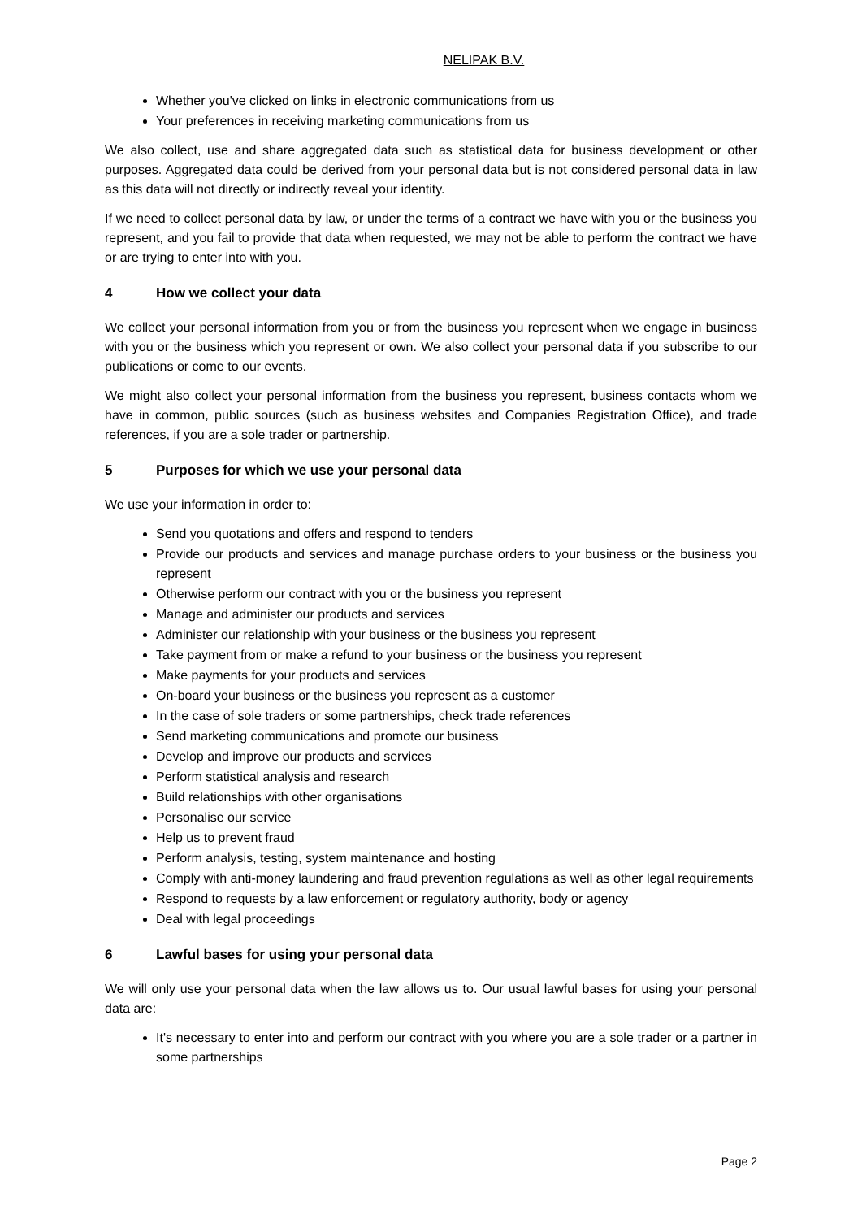NELIPAK B.V.
Whether you've clicked on links in electronic communications from us
Your preferences in receiving marketing communications from us
We also collect, use and share aggregated data such as statistical data for business development or other purposes. Aggregated data could be derived from your personal data but is not considered personal data in law as this data will not directly or indirectly reveal your identity.
If we need to collect personal data by law, or under the terms of a contract we have with you or the business you represent, and you fail to provide that data when requested, we may not be able to perform the contract we have or are trying to enter into with you.
4 How we collect your data
We collect your personal information from you or from the business you represent when we engage in business with you or the business which you represent or own. We also collect your personal data if you subscribe to our publications or come to our events.
We might also collect your personal information from the business you represent, business contacts whom we have in common, public sources (such as business websites and Companies Registration Office), and trade references, if you are a sole trader or partnership.
5 Purposes for which we use your personal data
We use your information in order to:
Send you quotations and offers and respond to tenders
Provide our products and services and manage purchase orders to your business or the business you represent
Otherwise perform our contract with you or the business you represent
Manage and administer our products and services
Administer our relationship with your business or the business you represent
Take payment from or make a refund to your business or the business you represent
Make payments for your products and services
On-board your business or the business you represent as a customer
In the case of sole traders or some partnerships, check trade references
Send marketing communications and promote our business
Develop and improve our products and services
Perform statistical analysis and research
Build relationships with other organisations
Personalise our service
Help us to prevent fraud
Perform analysis, testing, system maintenance and hosting
Comply with anti-money laundering and fraud prevention regulations as well as other legal requirements
Respond to requests by a law enforcement or regulatory authority, body or agency
Deal with legal proceedings
6 Lawful bases for using your personal data
We will only use your personal data when the law allows us to. Our usual lawful bases for using your personal data are:
It's necessary to enter into and perform our contract with you where you are a sole trader or a partner in some partnerships
Page 2